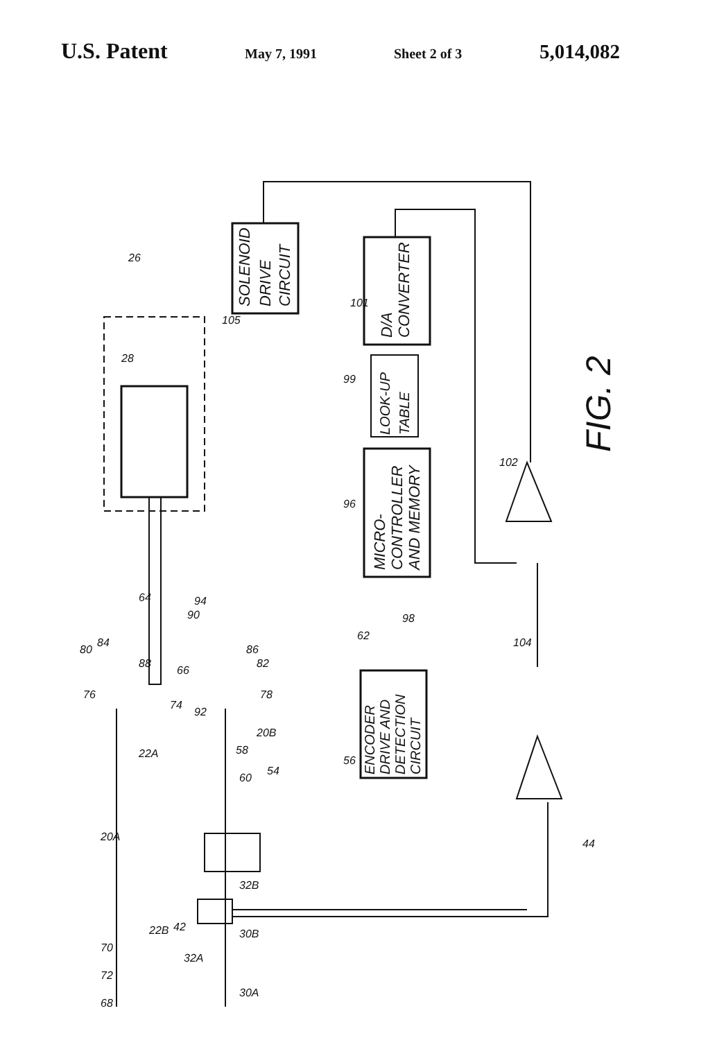U.S. Patent
May 7, 1991 Sheet 2 of 3
5,014,082
SOLENOID
DRIVE
CIRCUIT
D/A
CONVERTER
LOOK-UP
TABLE
MICRO-
CONTROLLER
AND MEMORY
ENCODER
DRIVE AND
DETECTION
CIRCUIT
FIG. 2
26
28
105
101
99
96
102
64
94
90
80
84
86
82
88
66
76
74
92
78
20B
62
98
104
58
60
54
56
22A
20A
44
32B
22B
42
30B
32A
70
72
68
30A